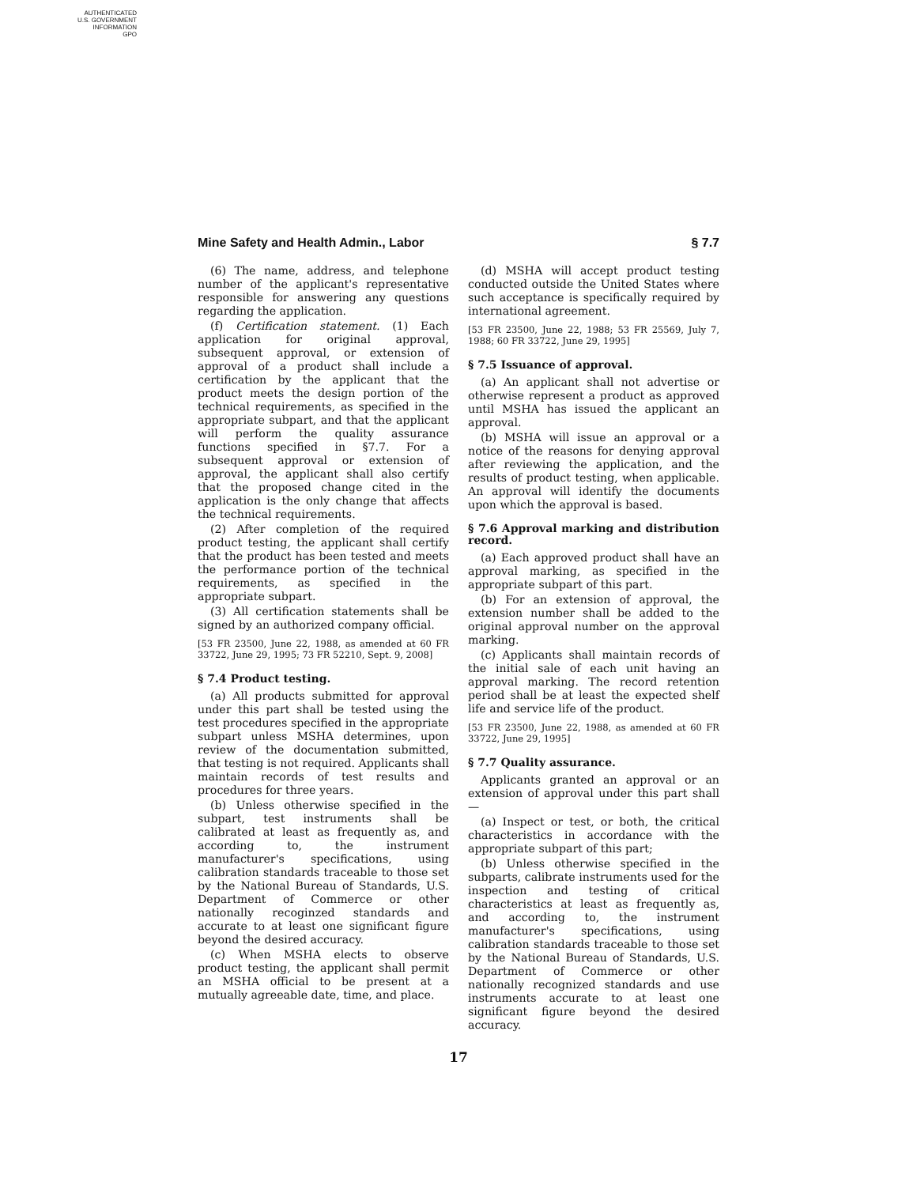AUTHENTICATED
U.S. GOVERNMENT
INFORMATION
GPO
Mine Safety and Health Admin., Labor § 7.7
(6) The name, address, and telephone number of the applicant's representative responsible for answering any questions regarding the application.
(f) Certification statement. (1) Each application for original approval, subsequent approval, or extension of approval of a product shall include a certification by the applicant that the product meets the design portion of the technical requirements, as specified in the appropriate subpart, and that the applicant will perform the quality assurance functions specified in §7.7. For a subsequent approval or extension of approval, the applicant shall also certify that the proposed change cited in the application is the only change that affects the technical requirements.
(2) After completion of the required product testing, the applicant shall certify that the product has been tested and meets the performance portion of the technical requirements, as specified in the appropriate subpart.
(3) All certification statements shall be signed by an authorized company official.
[53 FR 23500, June 22, 1988, as amended at 60 FR 33722, June 29, 1995; 73 FR 52210, Sept. 9, 2008]
§ 7.4 Product testing.
(a) All products submitted for approval under this part shall be tested using the test procedures specified in the appropriate subpart unless MSHA determines, upon review of the documentation submitted, that testing is not required. Applicants shall maintain records of test results and procedures for three years.
(b) Unless otherwise specified in the subpart, test instruments shall be calibrated at least as frequently as, and according to, the instrument manufacturer's specifications, using calibration standards traceable to those set by the National Bureau of Standards, U.S. Department of Commerce or other nationally recoginzed standards and accurate to at least one significant figure beyond the desired accuracy.
(c) When MSHA elects to observe product testing, the applicant shall permit an MSHA official to be present at a mutually agreeable date, time, and place.
(d) MSHA will accept product testing conducted outside the United States where such acceptance is specifically required by international agreement.
[53 FR 23500, June 22, 1988; 53 FR 25569, July 7, 1988; 60 FR 33722, June 29, 1995]
§ 7.5 Issuance of approval.
(a) An applicant shall not advertise or otherwise represent a product as approved until MSHA has issued the applicant an approval.
(b) MSHA will issue an approval or a notice of the reasons for denying approval after reviewing the application, and the results of product testing, when applicable. An approval will identify the documents upon which the approval is based.
§ 7.6 Approval marking and distribution record.
(a) Each approved product shall have an approval marking, as specified in the appropriate subpart of this part.
(b) For an extension of approval, the extension number shall be added to the original approval number on the approval marking.
(c) Applicants shall maintain records of the initial sale of each unit having an approval marking. The record retention period shall be at least the expected shelf life and service life of the product.
[53 FR 23500, June 22, 1988, as amended at 60 FR 33722, June 29, 1995]
§ 7.7 Quality assurance.
Applicants granted an approval or an extension of approval under this part shall—
(a) Inspect or test, or both, the critical characteristics in accordance with the appropriate subpart of this part;
(b) Unless otherwise specified in the subparts, calibrate instruments used for the inspection and testing of critical characteristics at least as frequently as, and according to, the instrument manufacturer's specifications, using calibration standards traceable to those set by the National Bureau of Standards, U.S. Department of Commerce or other nationally recognized standards and use instruments accurate to at least one significant figure beyond the desired accuracy.
17